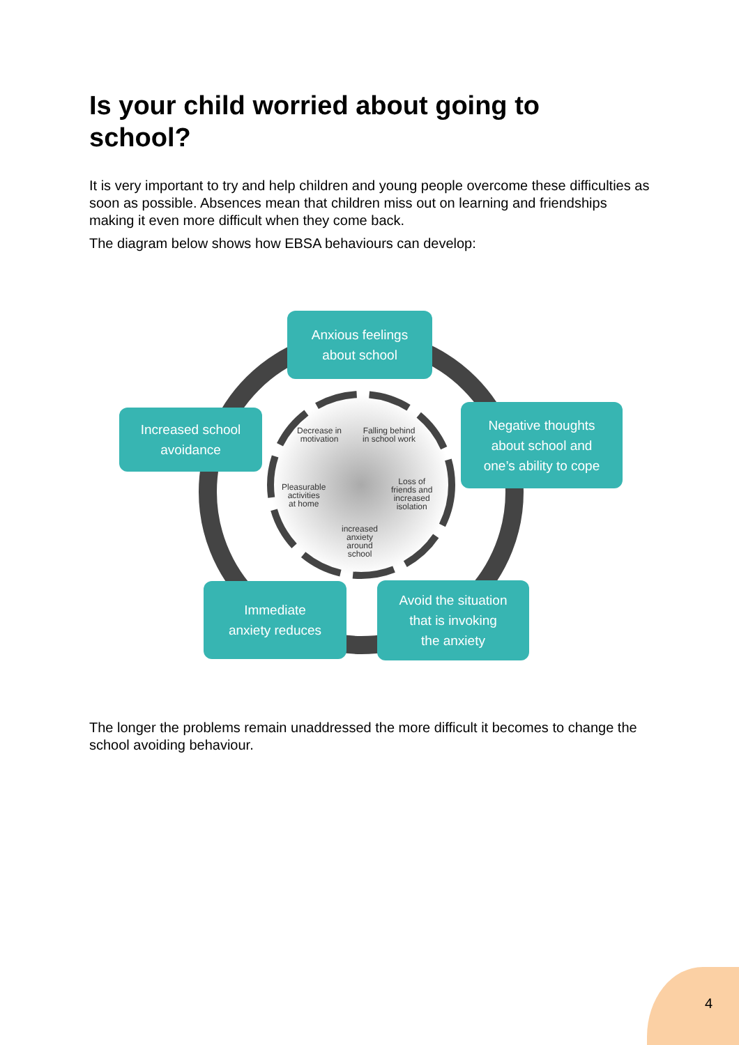Is your child worried about going to school?
It is very important to try and help children and young people overcome these difficulties as soon as possible. Absences mean that children miss out on learning and friendships making it even more difficult when they come back.
The diagram below shows how EBSA behaviours can develop:
Anxious feelings
about school
Negative thoughts
about school and
one’s ability to cope
Increased school
avoidance
Immediate
anxiety reduces
Avoid the situation
that is invoking
the anxiety
Decrease in
motivation
Falling behind
in school work
Loss of
friends and
increased
isolation
Pleasurable
activities
at home
increased
anxiety
around
school
The longer the problems remain unaddressed the more difficult it becomes to change the school avoiding behaviour.
4